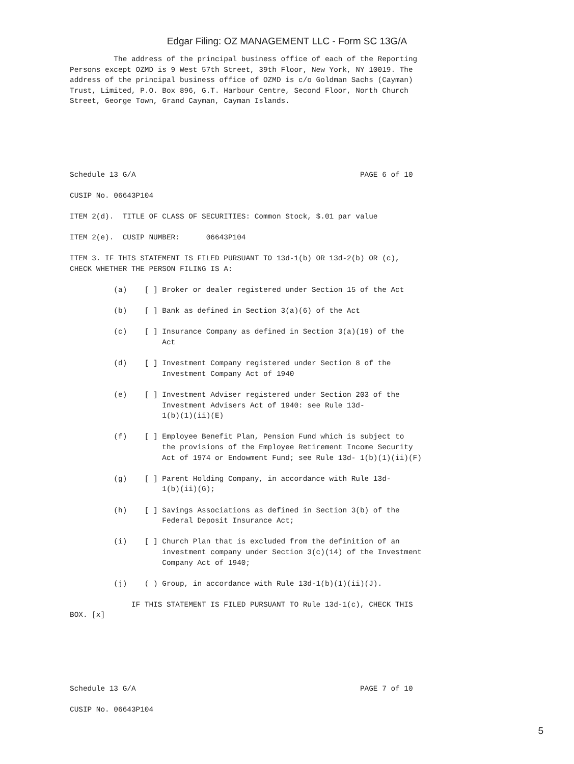Edgar Filing: OZ MANAGEMENT LLC - Form SC 13G/A
          The address of the principal business office of each of the Reporting
Persons except OZMD is 9 West 57th Street, 39th Floor, New York, NY 10019. The
address of the principal business office of OZMD is c/o Goldman Sachs (Cayman)
Trust, Limited, P.O. Box 896, G.T. Harbour Centre, Second Floor, North Church
Street, George Town, Grand Cayman, Cayman Islands.






Schedule 13 G/A                                                   PAGE 6 of 10

CUSIP No. 06643P104

ITEM 2(d).  TITLE OF CLASS OF SECURITIES: Common Stock, $.01 par value

ITEM 2(e).  CUSIP NUMBER:      06643P104

ITEM 3. IF THIS STATEMENT IS FILED PURSUANT TO 13d-1(b) OR 13d-2(b) OR (c),
CHECK WHETHER THE PERSON FILING IS A:

          (a)    [ ] Broker or dealer registered under Section 15 of the Act

          (b)    [ ] Bank as defined in Section 3(a)(6) of the Act

          (c)    [ ] Insurance Company as defined in Section 3(a)(19) of the
                     Act

          (d)    [ ] Investment Company registered under Section 8 of the
                     Investment Company Act of 1940

          (e)    [ ] Investment Adviser registered under Section 203 of the
                     Investment Advisers Act of 1940: see Rule 13d-
                     1(b)(1)(ii)(E)

          (f)    [ ] Employee Benefit Plan, Pension Fund which is subject to
                     the provisions of the Employee Retirement Income Security
                     Act of 1974 or Endowment Fund; see Rule 13d- 1(b)(1)(ii)(F)

          (g)    [ ] Parent Holding Company, in accordance with Rule 13d-
                     1(b)(ii)(G);

          (h)    [ ] Savings Associations as defined in Section 3(b) of the
                     Federal Deposit Insurance Act;

          (i)    [ ] Church Plan that is excluded from the definition of an
                     investment company under Section 3(c)(14) of the Investment
                     Company Act of 1940;

          (j)    ( ) Group, in accordance with Rule 13d-1(b)(1)(ii)(J).

              IF THIS STATEMENT IS FILED PURSUANT TO Rule 13d-1(c), CHECK THIS
BOX. [x]






Schedule 13 G/A                                                   PAGE 7 of 10

CUSIP No. 06643P104
5